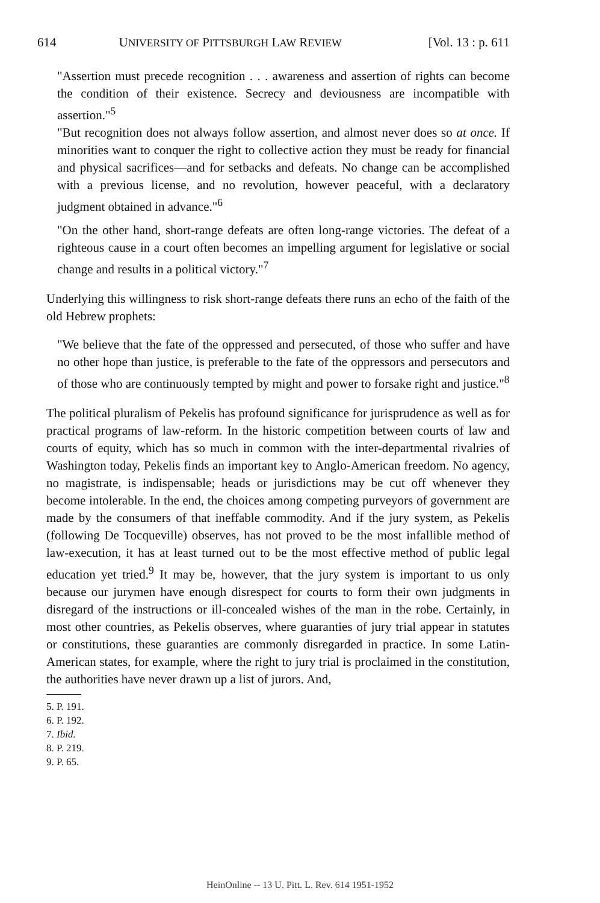614 UNIVERSITY OF PITTSBURGH LAW REVIEW [Vol. 13 : p. 611
"Assertion must precede recognition . . . awareness and assertion of rights can become the condition of their existence. Secrecy and deviousness are incompatible with assertion."<sup>5</sup>
"But recognition does not always follow assertion, and almost never does so at once. If minorities want to conquer the right to collective action they must be ready for financial and physical sacrifices—and for setbacks and defeats. No change can be accomplished with a previous license, and no revolution, however peaceful, with a declaratory judgment obtained in advance."<sup>6</sup>
"On the other hand, short-range defeats are often long-range victories. The defeat of a righteous cause in a court often becomes an impelling argument for legislative or social change and results in a political victory."<sup>7</sup>
Underlying this willingness to risk short-range defeats there runs an echo of the faith of the old Hebrew prophets:
"We believe that the fate of the oppressed and persecuted, of those who suffer and have no other hope than justice, is preferable to the fate of the oppressors and persecutors and of those who are continuously tempted by might and power to forsake right and justice."<sup>8</sup>
The political pluralism of Pekelis has profound significance for jurisprudence as well as for practical programs of law-reform. In the historic competition between courts of law and courts of equity, which has so much in common with the inter-departmental rivalries of Washington today, Pekelis finds an important key to Anglo-American freedom. No agency, no magistrate, is indispensable; heads or jurisdictions may be cut off whenever they become intolerable. In the end, the choices among competing purveyors of government are made by the consumers of that ineffable commodity. And if the jury system, as Pekelis (following De Tocqueville) observes, has not proved to be the most infallible method of law-execution, it has at least turned out to be the most effective method of public legal education yet tried.<sup>9</sup> It may be, however, that the jury system is important to us only because our jurymen have enough disrespect for courts to form their own judgments in disregard of the instructions or ill-concealed wishes of the man in the robe. Certainly, in most other countries, as Pekelis observes, where guaranties of jury trial appear in statutes or constitutions, these guaranties are commonly disregarded in practice. In some Latin-American states, for example, where the right to jury trial is proclaimed in the constitution, the authorities have never drawn up a list of jurors. And,
5. P. 191.
6. P. 192.
7. Ibid.
8. P. 219.
9. P. 65.
HeinOnline -- 13 U. Pitt. L. Rev. 614 1951-1952